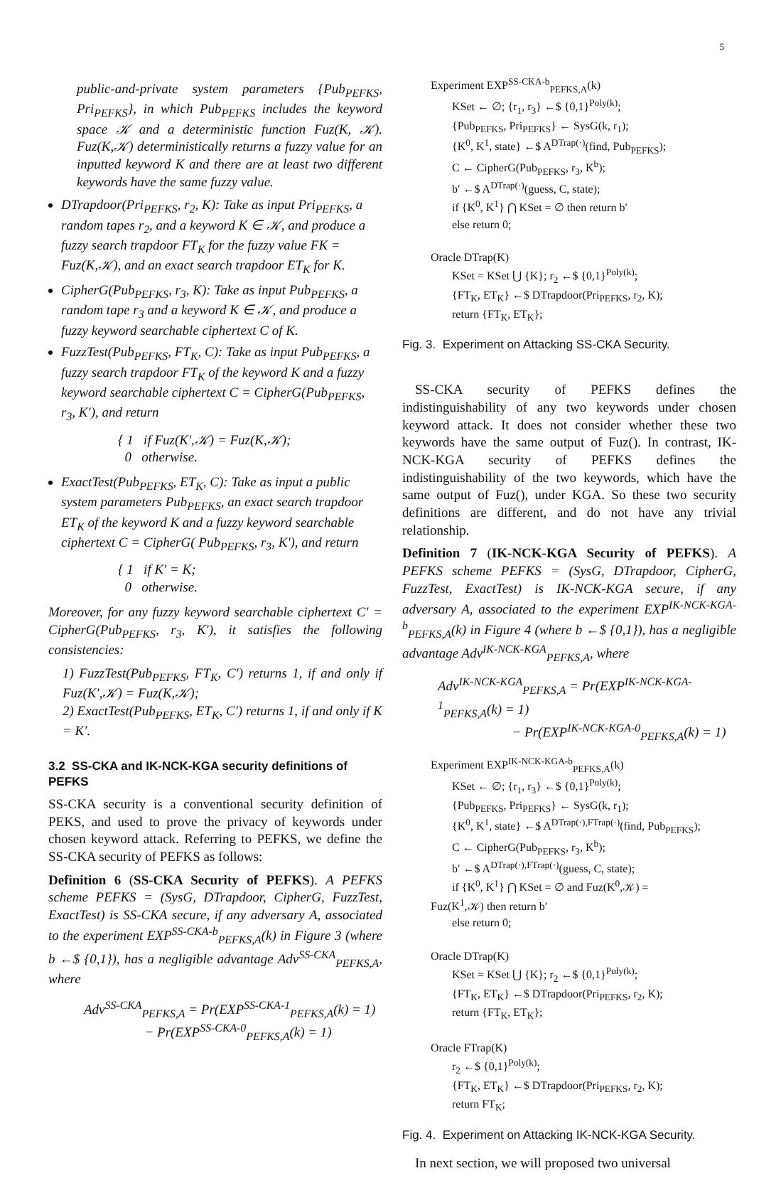5
public-and-private system parameters {Pub<sub>PEFKS</sub>, Pri<sub>PEFKS</sub>}, in which Pub<sub>PEFKS</sub> includes the keyword space 𝒦 and a deterministic function Fuz(K, 𝒦). Fuz(K,𝒦) deterministically returns a fuzzy value for an inputted keyword K and there are at least two different keywords have the same fuzzy value.
DTrapdoor(Pri<sub>PEFKS</sub>, r<sub>2</sub>, K): Take as input Pri<sub>PEFKS</sub>, a random tapes r<sub>2</sub>, and a keyword K ∈ 𝒦, and produce a fuzzy search trapdoor FT<sub>K</sub> for the fuzzy value FK = Fuz(K,𝒦), and an exact search trapdoor ET<sub>K</sub> for K.
CipherG(Pub<sub>PEFKS</sub>, r<sub>3</sub>, K): Take as input Pub<sub>PEFKS</sub>, a random tape r<sub>3</sub> and a keyword K ∈ 𝒦, and produce a fuzzy keyword searchable ciphertext C of K.
FuzzTest(Pub<sub>PEFKS</sub>, FT<sub>K</sub>, C): Take as input Pub<sub>PEFKS</sub>, a fuzzy search trapdoor FT<sub>K</sub> of the keyword K and a fuzzy keyword searchable ciphertext C = CipherG(Pub<sub>PEFKS</sub>, r<sub>3</sub>, K′), and return
{ 1 if Fuz(K′,𝒦) = Fuz(K,𝒦);
0 otherwise.
ExactTest(Pub<sub>PEFKS</sub>, ET<sub>K</sub>, C): Take as input a public system parameters Pub<sub>PEFKS</sub>, an exact search trapdoor ET<sub>K</sub> of the keyword K and a fuzzy keyword searchable ciphertext C = CipherG( Pub<sub>PEFKS</sub>, r<sub>3</sub>, K′), and return
{ 1 if K′ = K;
0 otherwise.
Moreover, for any fuzzy keyword searchable ciphertext C′ = CipherG(Pub<sub>PEFKS</sub>, r<sub>3</sub>, K′), it satisfies the following consistencies:
1) FuzzTest(Pub<sub>PEFKS</sub>, FT<sub>K</sub>, C′) returns 1, if and only if Fuz(K′,𝒦) = Fuz(K,𝒦);
2) ExactTest(Pub<sub>PEFKS</sub>, ET<sub>K</sub>, C′) returns 1, if and only if K = K′.
3.2 SS-CKA and IK-NCK-KGA security definitions of PEFKS
SS-CKA security is a conventional security definition of PEKS, and used to prove the privacy of keywords under chosen keyword attack. Referring to PEFKS, we define the SS-CKA security of PEFKS as follows:
Definition 6 (SS-CKA Security of PEFKS). A PEFKS scheme PEFKS = (SysG, DTrapdoor, CipherG, FuzzTest, ExactTest) is SS-CKA secure, if any adversary A, associated to the experiment EXP<sup>SS-CKA-b</sup><sub>PEFKS,A</sub>(k) in Figure 3 (where b ←$ {0,1}), has a negligible advantage Adv<sup>SS-CKA</sup><sub>PEFKS,A</sub>, where
Adv<sup>SS-CKA</sup><sub>PEFKS,A</sub> = Pr(EXP<sup>SS-CKA-1</sup><sub>PEFKS,A</sub>(k) = 1)
− Pr(EXP<sup>SS-CKA-0</sup><sub>PEFKS,A</sub>(k) = 1)
Experiment EXP<sup>SS-CKA-b</sup><sub>PEFKS,A</sub>(k)
KSet ← ∅; {r<sub>1</sub>, r<sub>3</sub>} ←$ {0,1}<sup>Poly(k)</sup>;
{Pub<sub>PEFKS</sub>, Pri<sub>PEFKS</sub>} ← SysG(k, r<sub>1</sub>);
{K<sup>0</sup>, K<sup>1</sup>, state} ←$ A<sup>DTrap(·)</sup>(find, Pub<sub>PEFKS</sub>);
C ← CipherG(Pub<sub>PEFKS</sub>, r<sub>3</sub>, K<sup>b</sup>);
b′ ←$ A<sup>DTrap(·)</sup>(guess, C, state);
if {K<sup>0</sup>, K<sup>1</sup>} ⋂ KSet = ∅ then return b′
else return 0;
Oracle DTrap(K)
KSet = KSet ⋃ {K}; r<sub>2</sub> ←$ {0,1}<sup>Poly(k)</sup>;
{FT<sub>K</sub>, ET<sub>K</sub>} ←$ DTrapdoor(Pri<sub>PEFKS</sub>, r<sub>2</sub>, K);
return {FT<sub>K</sub>, ET<sub>K</sub>};
Fig. 3. Experiment on Attacking SS-CKA Security.
SS-CKA security of PEFKS defines the indistinguishability of any two keywords under chosen keyword attack. It does not consider whether these two keywords have the same output of Fuz(). In contrast, IK-NCK-KGA security of PEFKS defines the indistinguishability of the two keywords, which have the same output of Fuz(), under KGA. So these two security definitions are different, and do not have any trivial relationship.
Definition 7 (IK-NCK-KGA Security of PEFKS). A PEFKS scheme PEFKS = (SysG, DTrapdoor, CipherG, FuzzTest, ExactTest) is IK-NCK-KGA secure, if any adversary A, associated to the experiment EXP<sup>IK-NCK-KGA-b</sup><sub>PEFKS,A</sub>(k) in Figure 4 (where b ←$ {0,1}), has a negligible advantage Adv<sup>IK-NCK-KGA</sup><sub>PEFKS,A</sub>, where
Adv<sup>IK-NCK-KGA</sup><sub>PEFKS,A</sub> = Pr(EXP<sup>IK-NCK-KGA-1</sup><sub>PEFKS,A</sub>(k) = 1)
− Pr(EXP<sup>IK-NCK-KGA-0</sup><sub>PEFKS,A</sub>(k) = 1)
Experiment EXP<sup>IK-NCK-KGA-b</sup><sub>PEFKS,A</sub>(k)
KSet ← ∅; {r<sub>1</sub>, r<sub>3</sub>} ←$ {0,1}<sup>Poly(k)</sup>;
{Pub<sub>PEFKS</sub>, Pri<sub>PEFKS</sub>} ← SysG(k, r<sub>1</sub>);
{K<sup>0</sup>, K<sup>1</sup>, state} ←$ A<sup>DTrap(·),FTrap(·)</sup>(find, Pub<sub>PEFKS</sub>);
C ← CipherG(Pub<sub>PEFKS</sub>, r<sub>3</sub>, K<sup>b</sup>);
b′ ←$ A<sup>DTrap(·),FTrap(·)</sup>(guess, C, state);
if {K<sup>0</sup>, K<sup>1</sup>} ⋂ KSet = ∅ and Fuz(K<sup>0</sup>,𝒦) =
Fuz(K<sup>1</sup>,𝒦) then return b′
else return 0;
Oracle DTrap(K)
KSet = KSet ⋃ {K}; r<sub>2</sub> ←$ {0,1}<sup>Poly(k)</sup>;
{FT<sub>K</sub>, ET<sub>K</sub>} ←$ DTrapdoor(Pri<sub>PEFKS</sub>, r<sub>2</sub>, K);
return {FT<sub>K</sub>, ET<sub>K</sub>};
Oracle FTrap(K)
r<sub>2</sub> ←$ {0,1}<sup>Poly(k)</sup>;
{FT<sub>K</sub>, ET<sub>K</sub>} ←$ DTrapdoor(Pri<sub>PEFKS</sub>, r<sub>2</sub>, K);
return FT<sub>K</sub>;
Fig. 4. Experiment on Attacking IK-NCK-KGA Security.
In next section, we will proposed two universal